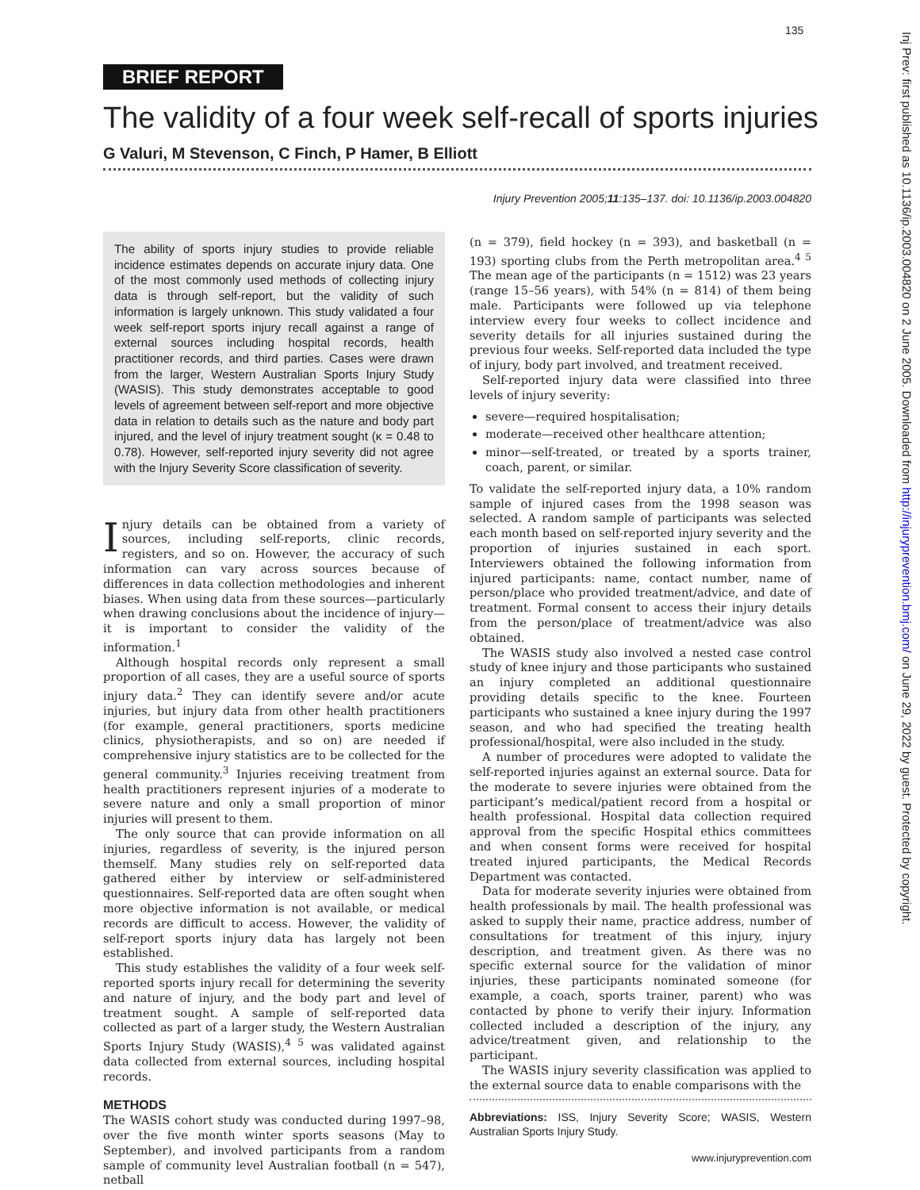135
Inj Prev: first published as 10.1136/ip.2003.004820 on 2 June 2005. Downloaded from http://injuryprevention.bmj.com/ on June 29, 2022 by guest. Protected by copyright.
BRIEF REPORT
The validity of a four week self-recall of sports injuries
G Valuri, M Stevenson, C Finch, P Hamer, B Elliott
Injury Prevention 2005;11:135–137. doi: 10.1136/ip.2003.004820
The ability of sports injury studies to provide reliable incidence estimates depends on accurate injury data. One of the most commonly used methods of collecting injury data is through self-report, but the validity of such information is largely unknown. This study validated a four week self-report sports injury recall against a range of external sources including hospital records, health practitioner records, and third parties. Cases were drawn from the larger, Western Australian Sports Injury Study (WASIS). This study demonstrates acceptable to good levels of agreement between self-report and more objective data in relation to details such as the nature and body part injured, and the level of injury treatment sought (κ = 0.48 to 0.78). However, self-reported injury severity did not agree with the Injury Severity Score classification of severity.
Injury details can be obtained from a variety of sources, including self-reports, clinic records, registers, and so on. However, the accuracy of such information can vary across sources because of differences in data collection methodologies and inherent biases. When using data from these sources—particularly when drawing conclusions about the incidence of injury—it is important to consider the validity of the information.<sup>1</sup>
Although hospital records only represent a small proportion of all cases, they are a useful source of sports injury data.<sup>2</sup> They can identify severe and/or acute injuries, but injury data from other health practitioners (for example, general practitioners, sports medicine clinics, physiotherapists, and so on) are needed if comprehensive injury statistics are to be collected for the general community.<sup>3</sup> Injuries receiving treatment from health practitioners represent injuries of a moderate to severe nature and only a small proportion of minor injuries will present to them.
The only source that can provide information on all injuries, regardless of severity, is the injured person themself. Many studies rely on self-reported data gathered either by interview or self-administered questionnaires. Self-reported data are often sought when more objective information is not available, or medical records are difficult to access. However, the validity of self-report sports injury data has largely not been established.
This study establishes the validity of a four week self-reported sports injury recall for determining the severity and nature of injury, and the body part and level of treatment sought. A sample of self-reported data collected as part of a larger study, the Western Australian Sports Injury Study (WASIS),<sup>4 5</sup> was validated against data collected from external sources, including hospital records.
METHODS
The WASIS cohort study was conducted during 1997–98, over the five month winter sports seasons (May to September), and involved participants from a random sample of community level Australian football (n = 547), netball
(n = 379), field hockey (n = 393), and basketball (n = 193) sporting clubs from the Perth metropolitan area.<sup>4 5</sup> The mean age of the participants (n = 1512) was 23 years (range 15–56 years), with 54% (n = 814) of them being male. Participants were followed up via telephone interview every four weeks to collect incidence and severity details for all injuries sustained during the previous four weeks. Self-reported data included the type of injury, body part involved, and treatment received.
Self-reported injury data were classified into three levels of injury severity:
severe—required hospitalisation;
moderate—received other healthcare attention;
minor—self-treated, or treated by a sports trainer, coach, parent, or similar.
To validate the self-reported injury data, a 10% random sample of injured cases from the 1998 season was selected. A random sample of participants was selected each month based on self-reported injury severity and the proportion of injuries sustained in each sport. Interviewers obtained the following information from injured participants: name, contact number, name of person/place who provided treatment/advice, and date of treatment. Formal consent to access their injury details from the person/place of treatment/advice was also obtained.
The WASIS study also involved a nested case control study of knee injury and those participants who sustained an injury completed an additional questionnaire providing details specific to the knee. Fourteen participants who sustained a knee injury during the 1997 season, and who had specified the treating health professional/hospital, were also included in the study.
A number of procedures were adopted to validate the self-reported injuries against an external source. Data for the moderate to severe injuries were obtained from the participant’s medical/patient record from a hospital or health professional. Hospital data collection required approval from the specific Hospital ethics committees and when consent forms were received for hospital treated injured participants, the Medical Records Department was contacted.
Data for moderate severity injuries were obtained from health professionals by mail. The health professional was asked to supply their name, practice address, number of consultations for treatment of this injury, injury description, and treatment given. As there was no specific external source for the validation of minor injuries, these participants nominated someone (for example, a coach, sports trainer, parent) who was contacted by phone to verify their injury. Information collected included a description of the injury, any advice/treatment given, and relationship to the participant.
The WASIS injury severity classification was applied to the external source data to enable comparisons with the
Abbreviations: ISS, Injury Severity Score; WASIS, Western Australian Sports Injury Study.
www.injuryprevention.com